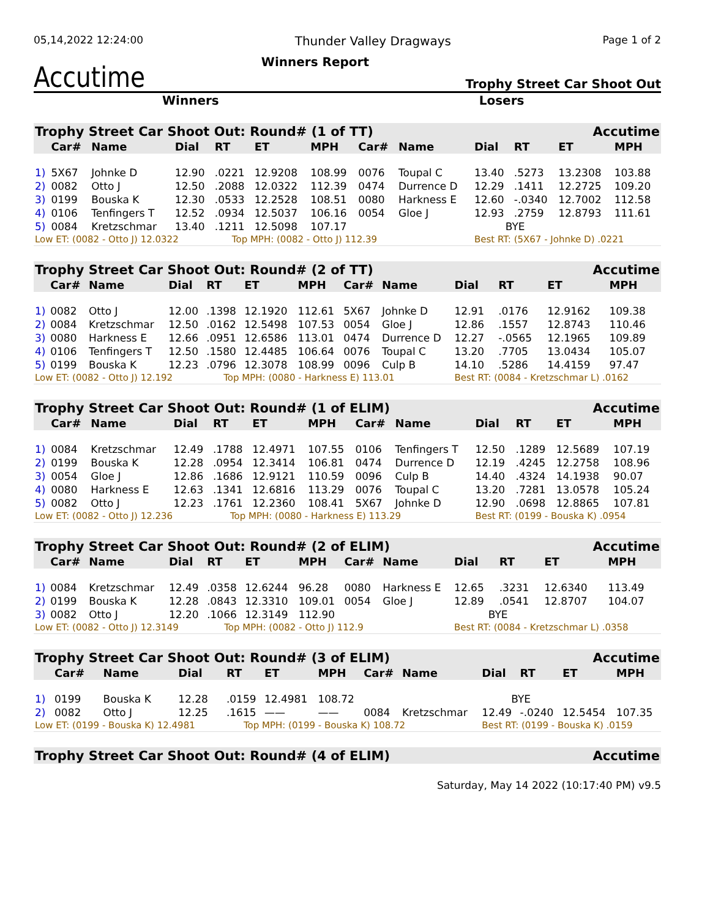05,14,2022 12:24:00 Thunder Valley Dragways Page 1 of 2
Accutime
Winners Report
Trophy Street Car Shoot Out
Winners Losers
| Trophy Street Car Shoot Out: Round# (1 of TT) | | | | | | | | | | Accutime | | |
| | Car# | Name | Dial | RT | ET | MPH | Car# | Name | Dial | RT | ET | MPH |
| 1) | 5X67 | Johnke D | 12.90 | .0221 | 12.9208 | 108.99 | 0076 | Toupal C | 13.40 | .5273 | 13.2308 | 103.88 |
| 2) | 0082 | Otto J | 12.50 | .2088 | 12.0322 | 112.39 | 0474 | Durrence D | 12.29 | .1411 | 12.2725 | 109.20 |
| 3) | 0199 | Bouska K | 12.30 | .0533 | 12.2528 | 108.51 | 0080 | Harkness E | 12.60 | -.0340 | 12.7002 | 112.58 |
| 4) | 0106 | Tenfingers T | 12.52 | .0934 | 12.5037 | 106.16 | 0054 | Gloe J | 12.93 | .2759 | 12.8793 | 111.61 |
| 5) | 0084 | Kretzschmar | 13.40 | .1211 | 12.5098 | 107.17 | | | BYE | | | |
| Low ET: (0082 - Otto J) 12.0322 | | | | Top MPH: (0082 - Otto J) 112.39 | | | | | Best RT: (5X67 - Johnke D) .0221 | | | |
| Trophy Street Car Shoot Out: Round# (2 of TT) | | | | | | | | | | Accutime | | |
| | Car# | Name | Dial | RT | ET | MPH | Car# | Name | Dial | RT | ET | MPH |
| 1) | 0082 | Otto J | 12.00 | .1398 | 12.1920 | 112.61 | 5X67 | Johnke D | 12.91 | .0176 | 12.9162 | 109.38 |
| 2) | 0084 | Kretzschmar | 12.50 | .0162 | 12.5498 | 107.53 | 0054 | Gloe J | 12.86 | .1557 | 12.8743 | 110.46 |
| 3) | 0080 | Harkness E | 12.66 | .0951 | 12.6586 | 113.01 | 0474 | Durrence D | 12.27 | -.0565 | 12.1965 | 109.89 |
| 4) | 0106 | Tenfingers T | 12.50 | .1580 | 12.4485 | 106.64 | 0076 | Toupal C | 13.20 | .7705 | 13.0434 | 105.07 |
| 5) | 0199 | Bouska K | 12.23 | .0796 | 12.3078 | 108.99 | 0096 | Culp B | 14.10 | .5286 | 14.4159 | 97.47 |
| Low ET: (0082 - Otto J) 12.192 | | | | Top MPH: (0080 - Harkness E) 113.01 | | | | | Best RT: (0084 - Kretzschmar L) .0162 | | | |
| Trophy Street Car Shoot Out: Round# (1 of ELIM) | | | | | | | | | | Accutime | | |
| | Car# | Name | Dial | RT | ET | MPH | Car# | Name | Dial | RT | ET | MPH |
| 1) | 0084 | Kretzschmar | 12.49 | .1788 | 12.4971 | 107.55 | 0106 | Tenfingers T | 12.50 | .1289 | 12.5689 | 107.19 |
| 2) | 0199 | Bouska K | 12.28 | .0954 | 12.3414 | 106.81 | 0474 | Durrence D | 12.19 | .4245 | 12.2758 | 108.96 |
| 3) | 0054 | Gloe J | 12.86 | .1686 | 12.9121 | 110.59 | 0096 | Culp B | 14.40 | .4324 | 14.1938 | 90.07 |
| 4) | 0080 | Harkness E | 12.63 | .1341 | 12.6816 | 113.29 | 0076 | Toupal C | 13.20 | .7281 | 13.0578 | 105.24 |
| 5) | 0082 | Otto J | 12.23 | .1761 | 12.2360 | 108.41 | 5X67 | Johnke D | 12.90 | .0698 | 12.8865 | 107.81 |
| Low ET: (0082 - Otto J) 12.236 | | | | Top MPH: (0080 - Harkness E) 113.29 | | | | | Best RT: (0199 - Bouska K) .0954 | | | |
| Trophy Street Car Shoot Out: Round# (2 of ELIM) | | | | | | | | | | Accutime | | |
| | Car# | Name | Dial | RT | ET | MPH | Car# | Name | Dial | RT | ET | MPH |
| 1) | 0084 | Kretzschmar | 12.49 | .0358 | 12.6244 | 96.28 | 0080 | Harkness E | 12.65 | .3231 | 12.6340 | 113.49 |
| 2) | 0199 | Bouska K | 12.28 | .0843 | 12.3310 | 109.01 | 0054 | Gloe J | 12.89 | .0541 | 12.8707 | 104.07 |
| 3) | 0082 | Otto J | 12.20 | .1066 | 12.3149 | 112.90 | | | BYE | | | |
| Low ET: (0082 - Otto J) 12.3149 | | | | Top MPH: (0082 - Otto J) 112.9 | | | | | Best RT: (0084 - Kretzschmar L) .0358 | | | |
| Trophy Street Car Shoot Out: Round# (3 of ELIM) | | | | | | | | | | Accutime | | |
| | Car# | Name | Dial | RT | ET | MPH | Car# | Name | Dial | RT | ET | MPH |
| 1) | 0199 | Bouska K | 12.28 | .0159 | 12.4981 | 108.72 | | | BYE | | | |
| 2) | 0082 | Otto J | 12.25 | .1615 | —— | —— | 0084 | Kretzschmar | 12.49 | -.0240 | 12.5454 | 107.35 |
| Low ET: (0199 - Bouska K) 12.4981 | | | | Top MPH: (0199 - Bouska K) 108.72 | | | | | Best RT: (0199 - Bouska K) .0159 | | | |
| Trophy Street Car Shoot Out: Round# (4 of ELIM) | Accutime |
Saturday, May 14 2022 (10:17:40 PM) v9.5